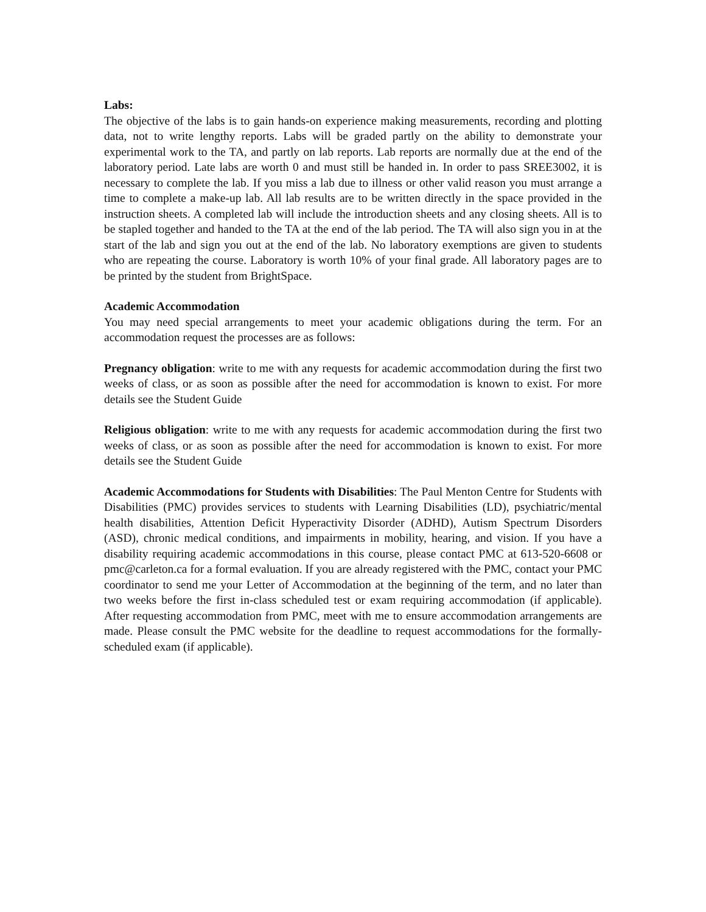Labs:
The objective of the labs is to gain hands-on experience making measurements, recording and plotting data, not to write lengthy reports. Labs will be graded partly on the ability to demonstrate your experimental work to the TA, and partly on lab reports. Lab reports are normally due at the end of the laboratory period. Late labs are worth 0 and must still be handed in. In order to pass SREE3002, it is necessary to complete the lab. If you miss a lab due to illness or other valid reason you must arrange a time to complete a make-up lab. All lab results are to be written directly in the space provided in the instruction sheets. A completed lab will include the introduction sheets and any closing sheets. All is to be stapled together and handed to the TA at the end of the lab period. The TA will also sign you in at the start of the lab and sign you out at the end of the lab. No laboratory exemptions are given to students who are repeating the course. Laboratory is worth 10% of your final grade. All laboratory pages are to be printed by the student from BrightSpace.
Academic Accommodation
You may need special arrangements to meet your academic obligations during the term. For an accommodation request the processes are as follows:
Pregnancy obligation: write to me with any requests for academic accommodation during the first two weeks of class, or as soon as possible after the need for accommodation is known to exist. For more details see the Student Guide
Religious obligation: write to me with any requests for academic accommodation during the first two weeks of class, or as soon as possible after the need for accommodation is known to exist. For more details see the Student Guide
Academic Accommodations for Students with Disabilities: The Paul Menton Centre for Students with Disabilities (PMC) provides services to students with Learning Disabilities (LD), psychiatric/mental health disabilities, Attention Deficit Hyperactivity Disorder (ADHD), Autism Spectrum Disorders (ASD), chronic medical conditions, and impairments in mobility, hearing, and vision. If you have a disability requiring academic accommodations in this course, please contact PMC at 613-520-6608 or pmc@carleton.ca for a formal evaluation. If you are already registered with the PMC, contact your PMC coordinator to send me your Letter of Accommodation at the beginning of the term, and no later than two weeks before the first in-class scheduled test or exam requiring accommodation (if applicable). After requesting accommodation from PMC, meet with me to ensure accommodation arrangements are made. Please consult the PMC website for the deadline to request accommodations for the formally-scheduled exam (if applicable).